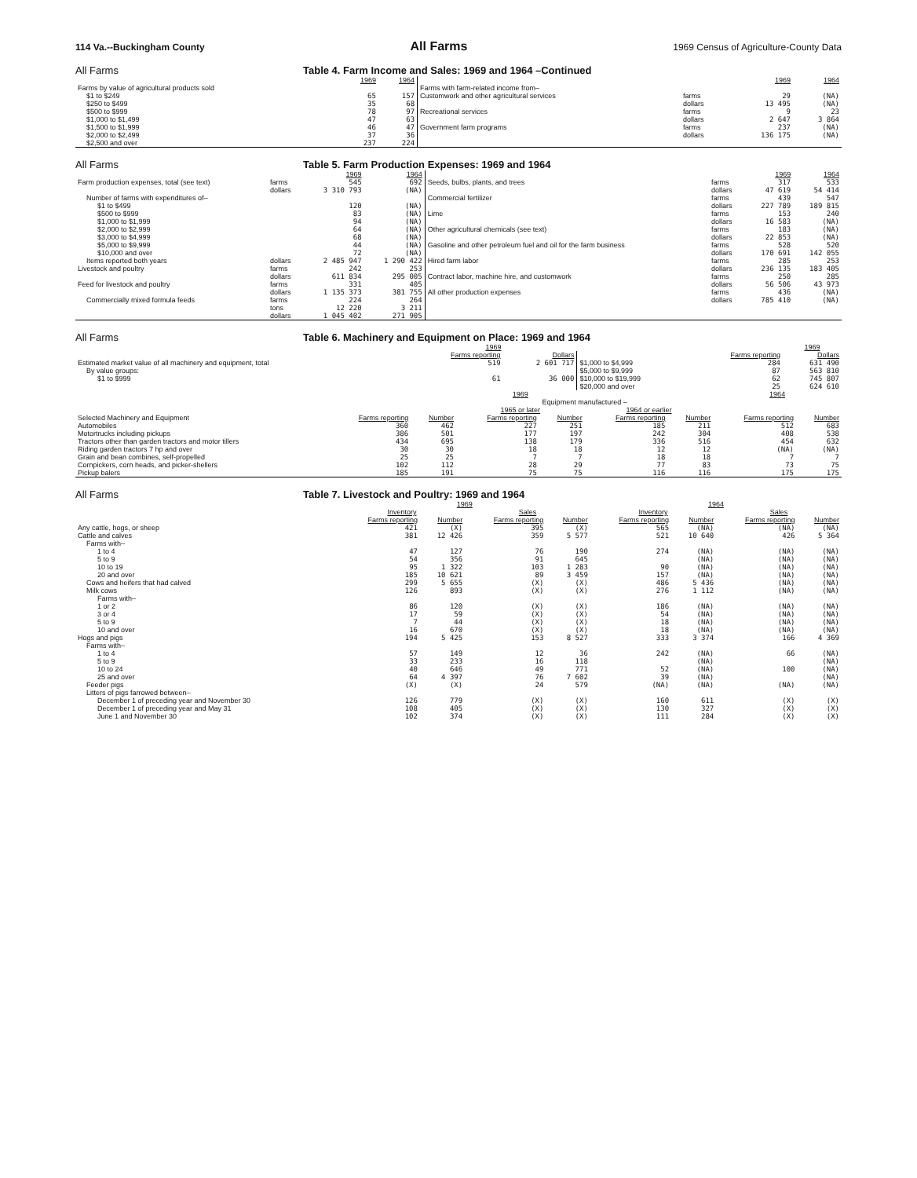114 Va.--Buckingham County All Farms 1969 Census of Agriculture-County Data
All Farms Table 4. Farm Income and Sales: 1969 and 1964 –Continued
| | 1969 | 1964 | | | 1969 | 1964 |
| Farms by value of agricultural products sold | | | Farms with farm-related income from– | | | |
| $1 to $249 | 65 | 157 | Customwork and other agricultural services | farms | 29 | (NA) |
| $250 to $499 | 35 | 68 | | dollars | 13 495 | (NA) |
| $500 to $999 | 78 | 97 | Recreational services | farms | 9 | 23 |
| $1,000 to $1,499 | 47 | 63 | | dollars | 2 647 | 3 864 |
| $1,500 to $1,999 | 46 | 47 | Government farm programs | farms | 237 | (NA) |
| $2,000 to $2,499 | 37 | 36 | | dollars | 136 175 | (NA) |
| $2,500 and over | 237 | 224 | | | | |
All Farms Table 5. Farm Production Expenses: 1969 and 1964
| | | 1969 | 1964 | | | 1969 | 1964 |
| Farm production expenses, total (see text) | farms | 545 | 692 | Seeds, bulbs, plants, and trees | farms | 317 | 533 |
| | dollars | 3 310 793 | (NA) | | dollars | 47 619 | 54 414 |
| Number of farms with expenditures of– | | | | Commercial fertilizer | farms | 439 | 547 |
| $1 to $499 | | 120 | (NA) | | dollars | 227 789 | 189 815 |
| $500 to $999 | | 83 | (NA) | Lime | farms | 153 | 240 |
| $1,000 to $1,999 | | 94 | (NA) | | dollars | 16 583 | (NA) |
| $2,000 to $2,999 | | 64 | (NA) | Other agricultural chemicals (see text) | farms | 183 | (NA) |
| $3,000 to $4,999 | | 68 | (NA) | | dollars | 22 853 | (NA) |
| $5,000 to $9,999 | | 44 | (NA) | Gasoline and other petroleum fuel and oil for the farm business | farms | 528 | 520 |
| $10,000 and over | | 72 | (NA) | | dollars | 170 691 | 142 055 |
| Items reported both years | dollars | 2 485 947 | 1 290 422 | Hired farm labor | farms | 285 | 253 |
| Livestock and poultry | farms | 242 | 253 | | dollars | 236 135 | 183 405 |
| | dollars | 611 834 | 295 005 | Contract labor, machine hire, and customwork | farms | 250 | 285 |
| Feed for livestock and poultry | farms | 331 | 405 | | dollars | 56 506 | 43 973 |
| | dollars | 1 135 373 | 381 755 | All other production expenses | farms | 436 | (NA) |
| Commercially mixed formula feeds | farms | 224 | 264 | | dollars | 785 410 | (NA) |
| | tons | 12 220 | 3 211 | | | | |
| | dollars | 1 045 402 | 271 905 | | | | |
All Farms Table 6. Machinery and Equipment on Place: 1969 and 1964
| | 1969 | | | | 1969 |
| | Farms reporting | Dollars | | Farms reporting | Dollars |
| Estimated market value of all machinery and equipment, total | 519 | 2 601 717 | $1,000 to $4,999 | 284 | 631 490 |
| By value groups: | | | $5,000 to $9,999 | 87 | 563 810 |
| $1 to $999 | 61 | 36 000 | $10,000 to $19,999 | 62 | 745 807 |
| | | | $20,000 and over | 25 | 624 610 |
| | 1969 | | | | | | 1964 | |
| | | | Equipment manufactured – | | | | | |
| | | | 1965 or later | | 1964 or earlier | | | |
| Selected Machinery and Equipment | Farms reporting | Number | Farms reporting | Number | Farms reporting | Number | Farms reporting | Number |
| Automobiles | 360 | 462 | 227 | 251 | 185 | 211 | 512 | 683 |
| Motortrucks including pickups | 386 | 501 | 177 | 197 | 242 | 304 | 408 | 538 |
| Tractors other than garden tractors and motor tillers | 434 | 695 | 138 | 179 | 336 | 516 | 454 | 632 |
| Riding garden tractors 7 hp and over | 30 | 30 | 18 | 18 | 12 | 12 | (NA) | (NA) |
| Grain and bean combines, self-propelled | 25 | 25 | 7 | 7 | 18 | 18 | 7 | 7 |
| Cornpickers, corn heads, and picker-shellers | 102 | 112 | 28 | 29 | 77 | 83 | 73 | 75 |
| Pickup balers | 185 | 191 | 75 | 75 | 116 | 116 | 175 | 175 |
All Farms Table 7. Livestock and Poultry: 1969 and 1964
| | 1969 | | | | 1964 | | | |
| | Inventory | | Sales | | Inventory | | Sales | |
| | Farms reporting | Number | Farms reporting | Number | Farms reporting | Number | Farms reporting | Number |
| Any cattle, hogs, or sheep | 421 | (X) | 395 | (X) | 565 | (NA) | (NA) | (NA) |
| Cattle and calves | 381 | 12 426 | 359 | 5 577 | 521 | 10 640 | 426 | 5 364 |
| Farms with– | | | | | | | | |
| 1 to 4 | 47 | 127 | 76 | 190 | 274 | (NA) | (NA) | (NA) |
| 5 to 9 | 54 | 356 | 91 | 645 | | (NA) | (NA) | (NA) |
| 10 to 19 | 95 | 1 322 | 103 | 1 283 | 90 | (NA) | (NA) | (NA) |
| 20 and over | 185 | 10 621 | 89 | 3 459 | 157 | (NA) | (NA) | (NA) |
| Cows and heifers that had calved | 299 | 5 655 | (X) | (X) | 486 | 5 436 | (NA) | (NA) |
| Milk cows | 126 | 893 | (X) | (X) | 276 | 1 112 | (NA) | (NA) |
| Farms with– | | | | | | | | |
| 1 or 2 | 86 | 120 | (X) | (X) | 186 | (NA) | (NA) | (NA) |
| 3 or 4 | 17 | 59 | (X) | (X) | 54 | (NA) | (NA) | (NA) |
| 5 to 9 | 7 | 44 | (X) | (X) | 18 | (NA) | (NA) | (NA) |
| 10 and over | 16 | 670 | (X) | (X) | 18 | (NA) | (NA) | (NA) |
| Hogs and pigs | 194 | 5 425 | 153 | 8 527 | 333 | 3 374 | 166 | 4 369 |
| Farms with– | | | | | | | | |
| 1 to 4 | 57 | 149 | 12 | 36 | 242 | (NA) | 66 | (NA) |
| 5 to 9 | 33 | 233 | 16 | 118 | | (NA) | | (NA) |
| 10 to 24 | 40 | 646 | 49 | 771 | 52 | (NA) | 100 | (NA) |
| 25 and over | 64 | 4 397 | 76 | 7 602 | 39 | (NA) | | (NA) |
| Feeder pigs | (X) | (X) | 24 | 579 | (NA) | (NA) | (NA) | (NA) |
| Litters of pigs farrowed between– | | | | | | | | |
| December 1 of preceding year and November 30 | 126 | 779 | (X) | (X) | 160 | 611 | (X) | (X) |
| December 1 of preceding year and May 31 | 108 | 405 | (X) | (X) | 130 | 327 | (X) | (X) |
| June 1 and November 30 | 102 | 374 | (X) | (X) | 111 | 284 | (X) | (X) |